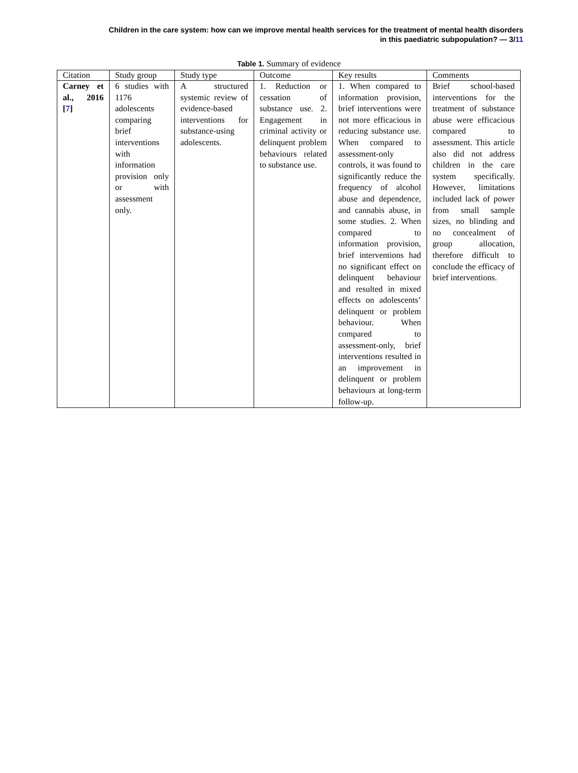Children in the care system: how can we improve mental health services for the treatment of mental health disorders
in this paediatric subpopulation? — 3/11
Table 1. Summary of evidence
| Citation | Study group | Study type | Outcome | Key results | Comments |
| --- | --- | --- | --- | --- | --- |
| Carney et al., 2016 [ 7 ] | 6 studies with 1176 adolescents comparing brief interventions with information provision only or with assessment only. | A structured systemic review of evidence-based interventions for substance-using adolescents. | 1. Reduction or cessation of substance use. 2. Engagement in criminal activity or delinquent problem behaviours related to substance use. | 1. When compared to information provision, brief interventions were not more efficacious in reducing substance use. When compared to assessment-only controls, it was found to significantly reduce the frequency of alcohol abuse and dependence, and cannabis abuse, in some studies. 2. When compared to information provision, brief interventions had no significant effect on delinquent behaviour and resulted in mixed effects on adolescents’ delinquent or problem behaviour. When compared to assessment-only, brief interventions resulted in an improvement in delinquent or problem behaviours at long-term follow-up. | Brief school-based interventions for the treatment of substance abuse were efficacious compared to assessment. This article also did not address children in the care system specifically. However, limitations included lack of power from small sample sizes, no blinding and no concealment of group allocation, therefore difficult to conclude the efficacy of brief interventions. |